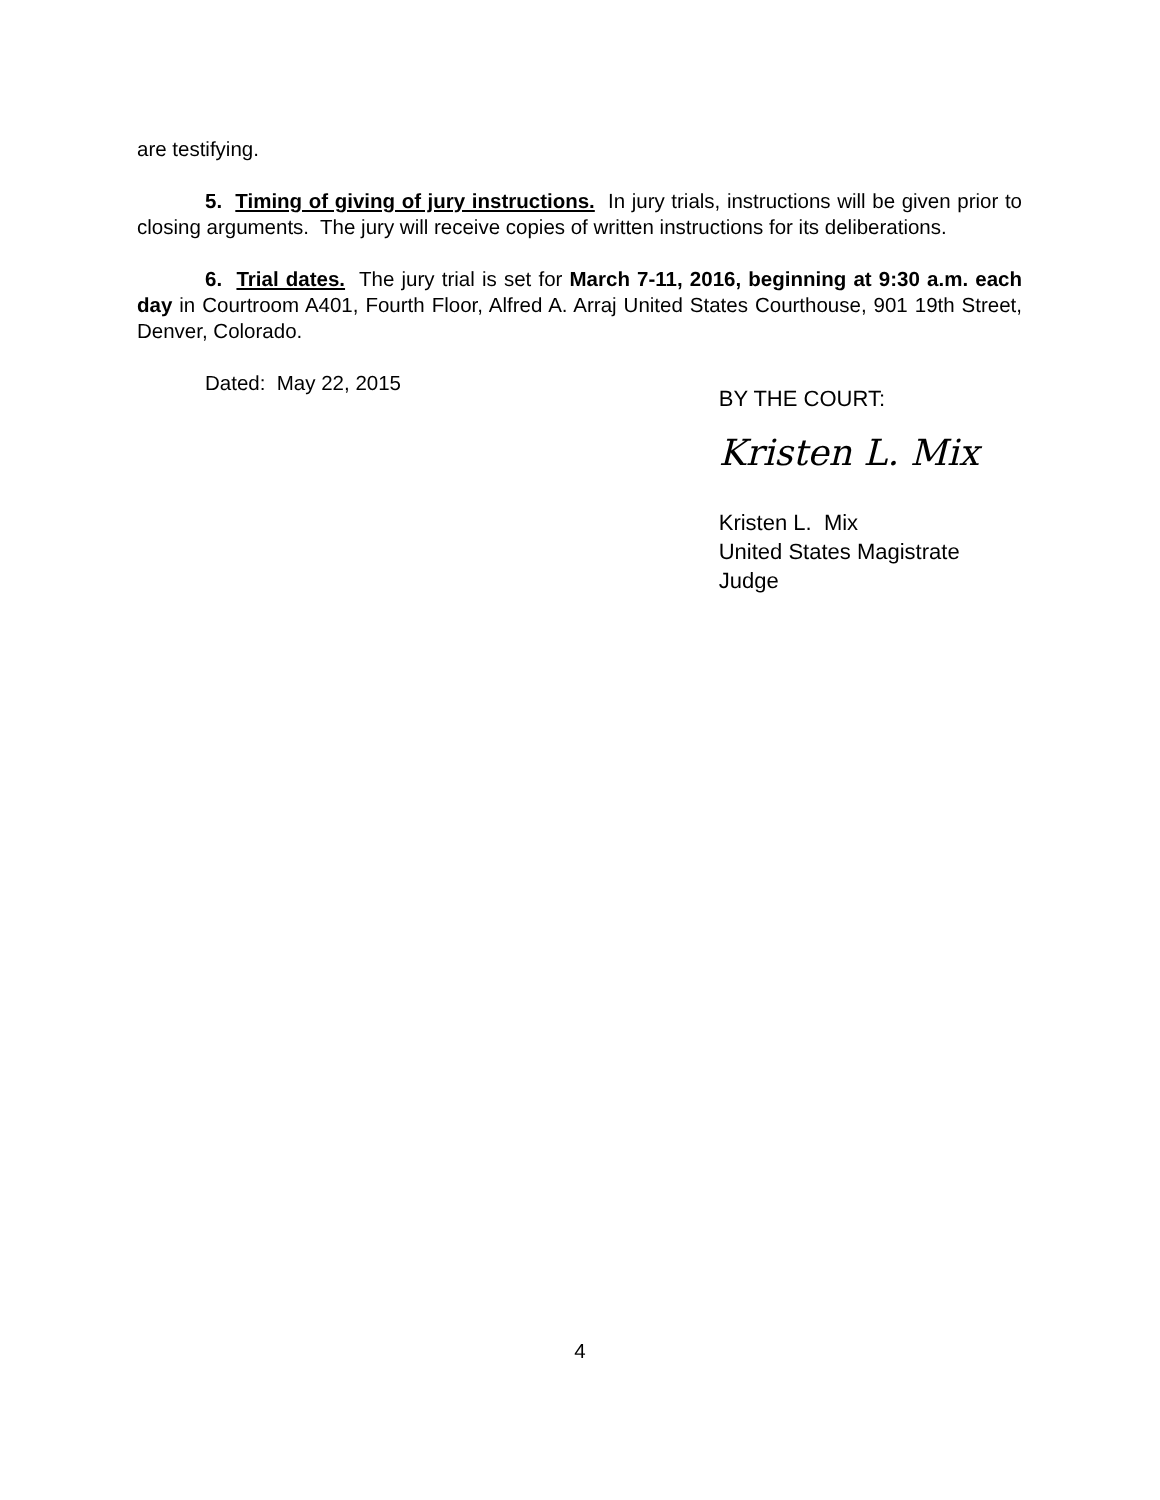are testifying.
5. Timing of giving of jury instructions. In jury trials, instructions will be given prior to closing arguments. The jury will receive copies of written instructions for its deliberations.
6. Trial dates. The jury trial is set for March 7-11, 2016, beginning at 9:30 a.m. each day in Courtroom A401, Fourth Floor, Alfred A. Arraj United States Courthouse, 901 19th Street, Denver, Colorado.
Dated: May 22, 2015
BY THE COURT:
Kristen L. Mix
Kristen L. Mix
United States Magistrate Judge
4